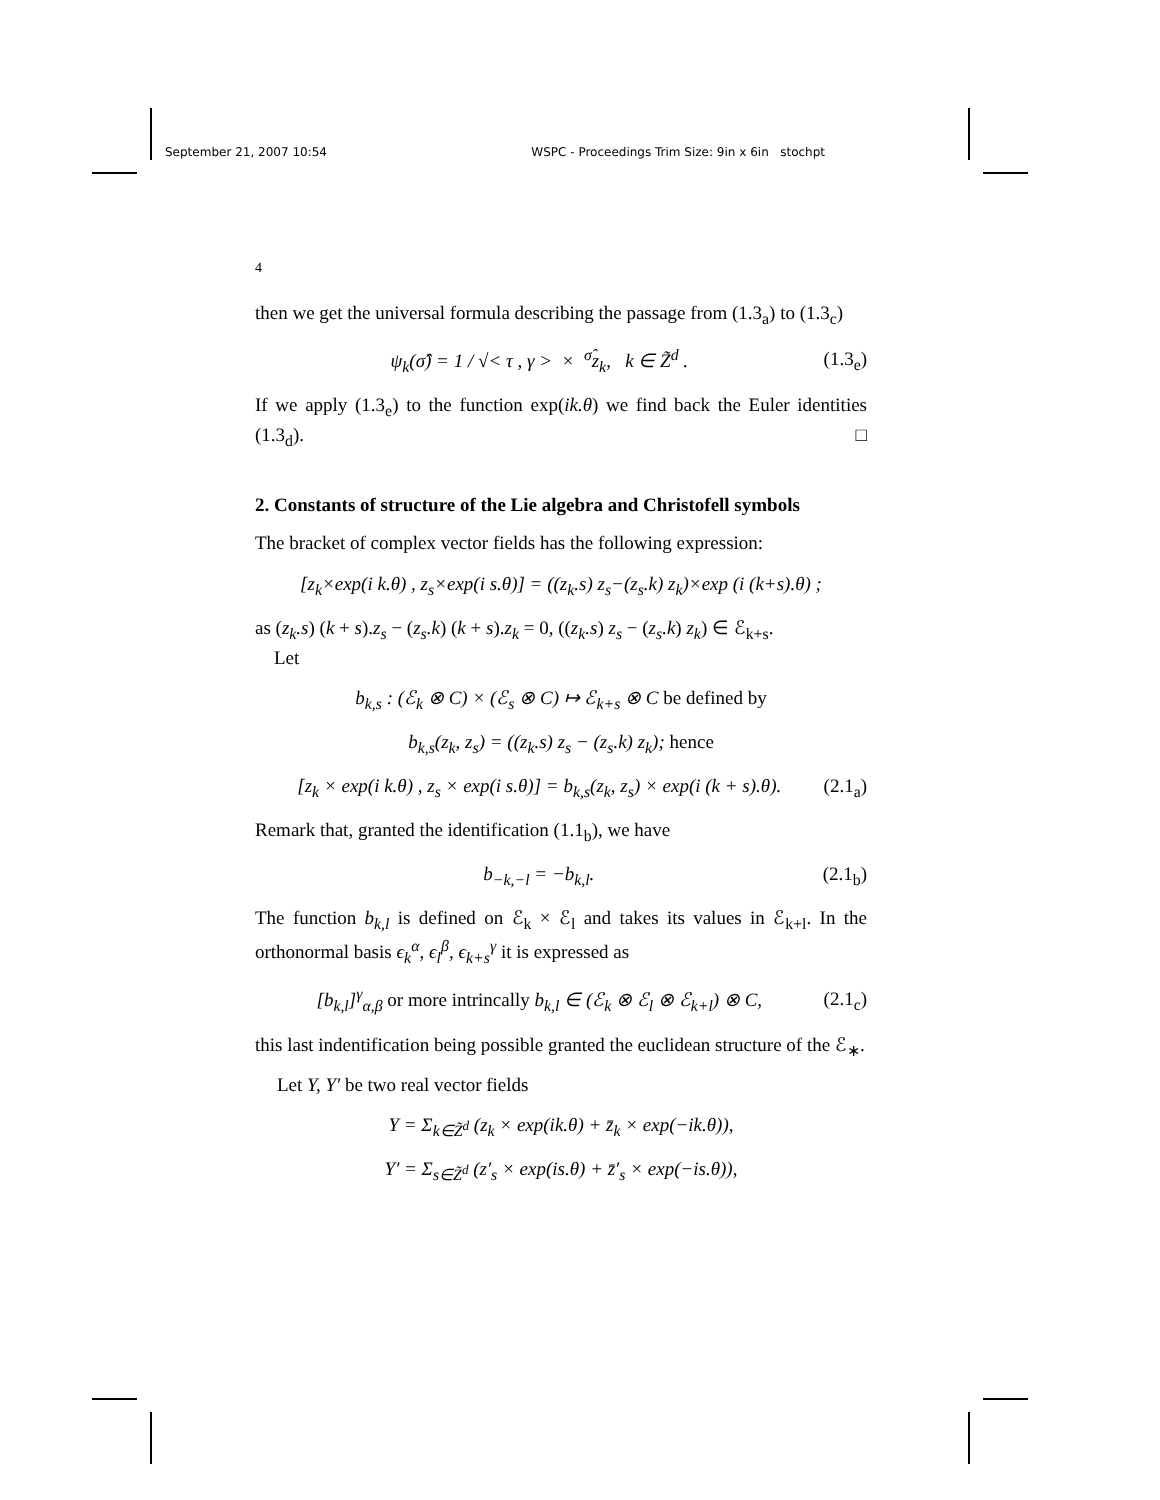September 21, 2007 10:54 WSPC - Proceedings Trim Size: 9in x 6in stochpt
4
then we get the universal formula describing the passage from (1.3<sub>a</sub>) to (1.3<sub>c</sub>)
ψ<sub>k</sub>(σ̂) = 1 / √< τ , γ > × <sup>σ̂</sup>z<sub>k</sub>, k ∈ Z̃<sup>d</sup> . (1.3<sub>e</sub>)
If we apply (1.3<sub>e</sub>) to the function exp(ik.θ) we find back the Euler identities (1.3<sub>d</sub>). □
2. Constants of structure of the Lie algebra and Christofell symbols
The bracket of complex vector fields has the following expression:
[z<sub>k</sub>×exp(i k.θ) , z<sub>s</sub>×exp(i s.θ)] = ((z<sub>k</sub>.s) z<sub>s</sub>−(z<sub>s</sub>.k) z<sub>k</sub>)×exp (i (k+s).θ) ;
as (z<sub>k</sub>.s) (k + s).z<sub>s</sub> − (z<sub>s</sub>.k) (k + s).z<sub>k</sub> = 0, ((z<sub>k</sub>.s) z<sub>s</sub> − (z<sub>s</sub>.k) z<sub>k</sub>) ∈ ℰ<sub>k+s</sub>.
Let
b<sub>k,s</sub> : (ℰ<sub>k</sub> ⊗ C) × (ℰ<sub>s</sub> ⊗ C) ↦ ℰ<sub>k+s</sub> ⊗ C be defined by
b<sub>k,s</sub>(z<sub>k</sub>, z<sub>s</sub>) = ((z<sub>k</sub>.s) z<sub>s</sub> − (z<sub>s</sub>.k) z<sub>k</sub>); hence
[z<sub>k</sub> × exp(i k.θ) , z<sub>s</sub> × exp(i s.θ)] = b<sub>k,s</sub>(z<sub>k</sub>, z<sub>s</sub>) × exp(i (k + s).θ). (2.1<sub>a</sub>)
Remark that, granted the identification (1.1<sub>b</sub>), we have
b<sub>−k,−l</sub> = −b<sub>k,l</sub>. (2.1<sub>b</sub>)
The function b<sub>k,l</sub> is defined on ℰ<sub>k</sub> × ℰ<sub>l</sub> and takes its values in ℰ<sub>k+l</sub>. In the orthonormal basis ϵ<sub>k</sub><sup>α</sup>, ϵ<sub>l</sub><sup>β</sup>, ϵ<sub>k+s</sub><sup>γ</sup> it is expressed as
[b<sub>k,l</sub>]<sup>γ</sup><sub>α,β</sub> or more intrincally b<sub>k,l</sub> ∈ (ℰ<sub>k</sub> ⊗ ℰ<sub>l</sub> ⊗ ℰ<sub>k+l</sub>) ⊗ C, (2.1<sub>c</sub>)
this last indentification being possible granted the euclidean structure of the ℰ<sub>∗</sub>.
Let Y, Y′ be two real vector fields
Y = Σ<sub>k∈Z̃<sup>d</sup></sub> (z<sub>k</sub> × exp(ik.θ) + z̄<sub>k</sub> × exp(−ik.θ)),
Y′ = Σ<sub>s∈Z̃<sup>d</sup></sub> (z′<sub>s</sub> × exp(is.θ) + z̄′<sub>s</sub> × exp(−is.θ)),